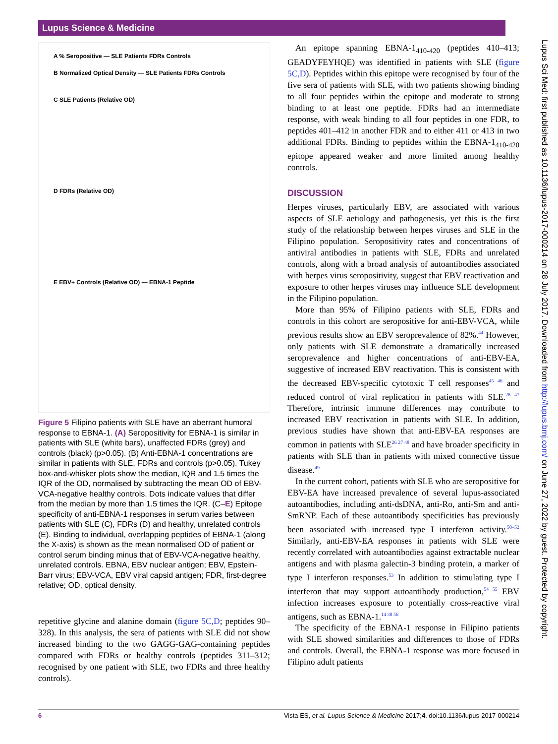Lupus Science & Medicine
Lupus Sci Med: first published as 10.1136/lupus-2017-000214 on 28 July 2017. Downloaded from http://lupus.bmj.com/ on June 27, 2022 by guest. Protected by copyright.
A % Seropositive — SLE Patients FDRs Controls
B Normalized Optical Density — SLE Patients FDRs Controls
C SLE Patients (Relative OD)
D FDRs (Relative OD)
E EBV+ Controls (Relative OD) — EBNA-1 Peptide
Figure 5 Filipino patients with SLE have an aberrant humoral response to EBNA-1. (A) Seropositivity for EBNA-1 is similar in patients with SLE (white bars), unaffected FDRs (grey) and controls (black) (p>0.05). (B) Anti-EBNA-1 concentrations are similar in patients with SLE, FDRs and controls (p>0.05). Tukey box-and-whisker plots show the median, IQR and 1.5 times the IQR of the OD, normalised by subtracting the mean OD of EBV-VCA-negative healthy controls. Dots indicate values that differ from the median by more than 1.5 times the IQR. (C–E) Epitope specificity of anti-EBNA-1 responses in serum varies between patients with SLE (C), FDRs (D) and healthy, unrelated controls (E). Binding to individual, overlapping peptides of EBNA-1 (along the X-axis) is shown as the mean normalised OD of patient or control serum binding minus that of EBV-VCA-negative healthy, unrelated controls. EBNA, EBV nuclear antigen; EBV, Epstein-Barr virus; EBV-VCA, EBV viral capsid antigen; FDR, first-degree relative; OD, optical density.
repetitive glycine and alanine domain (figure 5C,D; peptides 90–328). In this analysis, the sera of patients with SLE did not show increased binding to the two GAGG-GAG-containing peptides compared with FDRs or healthy controls (peptides 311–312; recognised by one patient with SLE, two FDRs and three healthy controls).
An epitope spanning EBNA-1<sub>410-420</sub> (peptides 410–413; GEADYFEYHQE) was identified in patients with SLE (figure 5C,D). Peptides within this epitope were recognised by four of the five sera of patients with SLE, with two patients showing binding to all four peptides within the epitope and moderate to strong binding to at least one peptide. FDRs had an intermediate response, with weak binding to all four peptides in one FDR, to peptides 401–412 in another FDR and to either 411 or 413 in two additional FDRs. Binding to peptides within the EBNA-1<sub>410-420</sub> epitope appeared weaker and more limited among healthy controls.
DISCUSSION
Herpes viruses, particularly EBV, are associated with various aspects of SLE aetiology and pathogenesis, yet this is the first study of the relationship between herpes viruses and SLE in the Filipino population. Seropositivity rates and concentrations of antiviral antibodies in patients with SLE, FDRs and unrelated controls, along with a broad analysis of autoantibodies associated with herpes virus seropositivity, suggest that EBV reactivation and exposure to other herpes viruses may influence SLE development in the Filipino population.
More than 95% of Filipino patients with SLE, FDRs and controls in this cohort are seropositive for anti-EBV-VCA, while previous results show an EBV seroprevalence of 82%.<sup>44</sup> However, only patients with SLE demonstrate a dramatically increased seroprevalence and higher concentrations of anti-EBV-EA, suggestive of increased EBV reactivation. This is consistent with the decreased EBV-specific cytotoxic T cell responses<sup>45 46</sup> and reduced control of viral replication in patients with SLE.<sup>28 47</sup> Therefore, intrinsic immune differences may contribute to increased EBV reactivation in patients with SLE. In addition, previous studies have shown that anti-EBV-EA responses are common in patients with SLE<sup>26 27 48</sup> and have broader specificity in patients with SLE than in patients with mixed connective tissue disease.<sup>49</sup>
In the current cohort, patients with SLE who are seropositive for EBV-EA have increased prevalence of several lupus-associated autoantibodies, including anti-dsDNA, anti-Ro, anti-Sm and anti-SmRNP. Each of these autoantibody specificities has previously been associated with increased type I interferon activity.<sup>50–52</sup> Similarly, anti-EBV-EA responses in patients with SLE were recently correlated with autoantibodies against extractable nuclear antigens and with plasma galectin-3 binding protein, a marker of type I interferon responses.<sup>53</sup> In addition to stimulating type I interferon that may support autoantibody production,<sup>54 55</sup> EBV infection increases exposure to potentially cross-reactive viral antigens, such as EBNA-1.<sup>14 38 56</sup>
The specificity of the EBNA-1 response in Filipino patients with SLE showed similarities and differences to those of FDRs and controls. Overall, the EBNA-1 response was more focused in Filipino adult patients
6 Vista ES, et al. Lupus Science & Medicine 2017;4. doi:10.1136/lupus-2017-000214